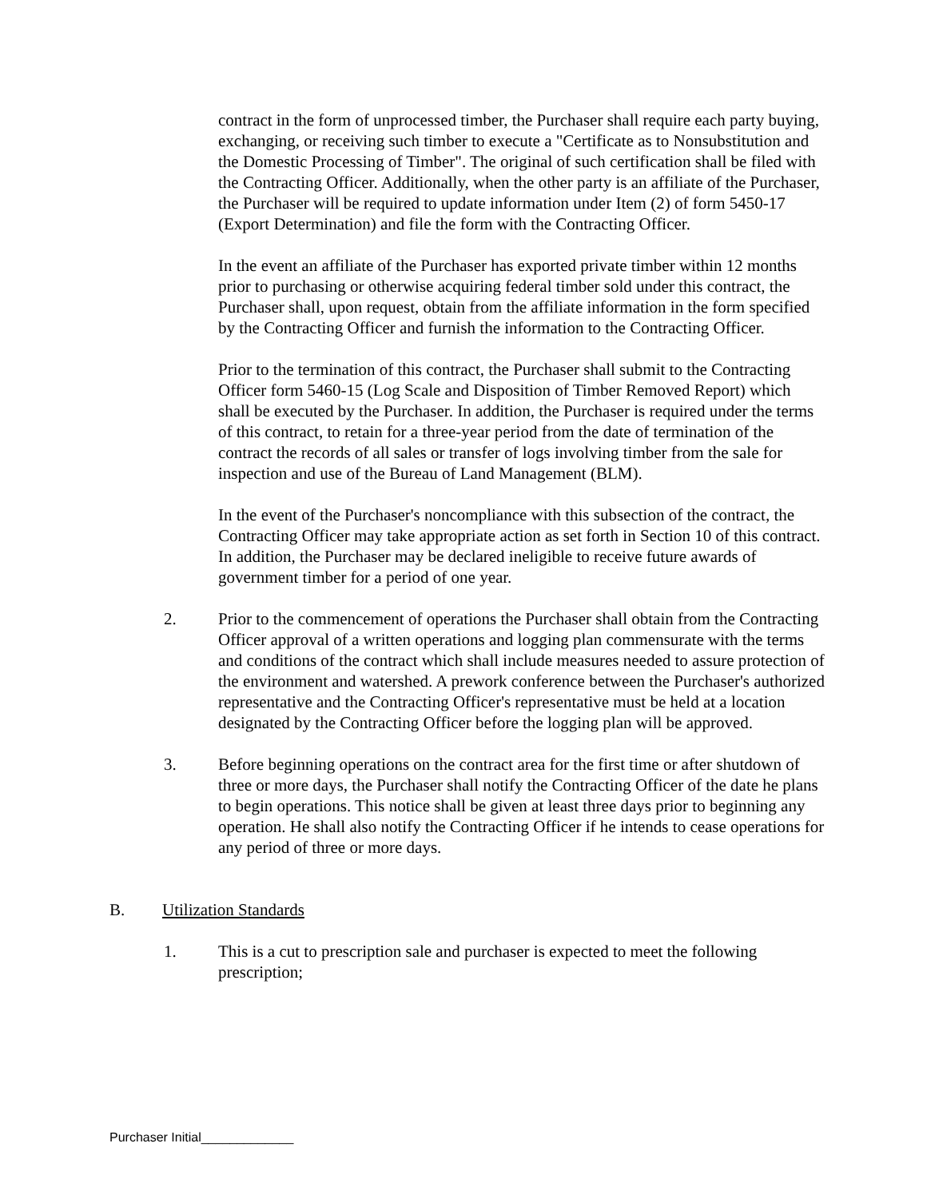contract in the form of unprocessed timber, the Purchaser shall require each party buying, exchanging, or receiving such timber to execute a "Certificate as to Nonsubstitution and the Domestic Processing of Timber". The original of such certification shall be filed with the Contracting Officer. Additionally, when the other party is an affiliate of the Purchaser, the Purchaser will be required to update information under Item (2) of form 5450-17 (Export Determination) and file the form with the Contracting Officer.
In the event an affiliate of the Purchaser has exported private timber within 12 months prior to purchasing or otherwise acquiring federal timber sold under this contract, the Purchaser shall, upon request, obtain from the affiliate information in the form specified by the Contracting Officer and furnish the information to the Contracting Officer.
Prior to the termination of this contract, the Purchaser shall submit to the Contracting Officer form 5460-15 (Log Scale and Disposition of Timber Removed Report) which shall be executed by the Purchaser. In addition, the Purchaser is required under the terms of this contract, to retain for a three-year period from the date of termination of the contract the records of all sales or transfer of logs involving timber from the sale for inspection and use of the Bureau of Land Management (BLM).
In the event of the Purchaser's noncompliance with this subsection of the contract, the Contracting Officer may take appropriate action as set forth in Section 10 of this contract. In addition, the Purchaser may be declared ineligible to receive future awards of government timber for a period of one year.
2. Prior to the commencement of operations the Purchaser shall obtain from the Contracting Officer approval of a written operations and logging plan commensurate with the terms and conditions of the contract which shall include measures needed to assure protection of the environment and watershed. A prework conference between the Purchaser's authorized representative and the Contracting Officer's representative must be held at a location designated by the Contracting Officer before the logging plan will be approved.
3. Before beginning operations on the contract area for the first time or after shutdown of three or more days, the Purchaser shall notify the Contracting Officer of the date he plans to begin operations. This notice shall be given at least three days prior to beginning any operation. He shall also notify the Contracting Officer if he intends to cease operations for any period of three or more days.
B. Utilization Standards
1. This is a cut to prescription sale and purchaser is expected to meet the following prescription;
Purchaser Initial_____________